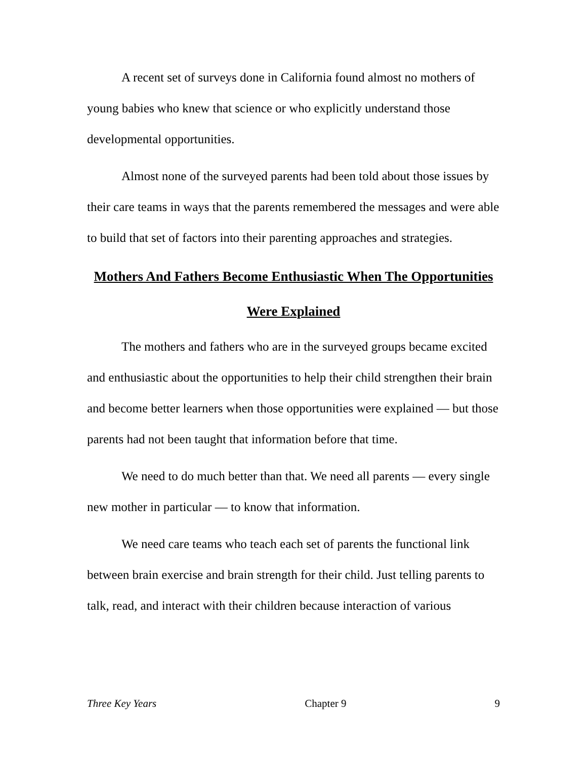A recent set of surveys done in California found almost no mothers of young babies who knew that science or who explicitly understand those developmental opportunities.
Almost none of the surveyed parents had been told about those issues by their care teams in ways that the parents remembered the messages and were able to build that set of factors into their parenting approaches and strategies.
Mothers And Fathers Become Enthusiastic When The Opportunities Were Explained
The mothers and fathers who are in the surveyed groups became excited and enthusiastic about the opportunities to help their child strengthen their brain and become better learners when those opportunities were explained — but those parents had not been taught that information before that time.
We need to do much better than that. We need all parents — every single new mother in particular — to know that information.
We need care teams who teach each set of parents the functional link between brain exercise and brain strength for their child. Just telling parents to talk, read, and interact with their children because interaction of various
Three Key Years Chapter 9 9